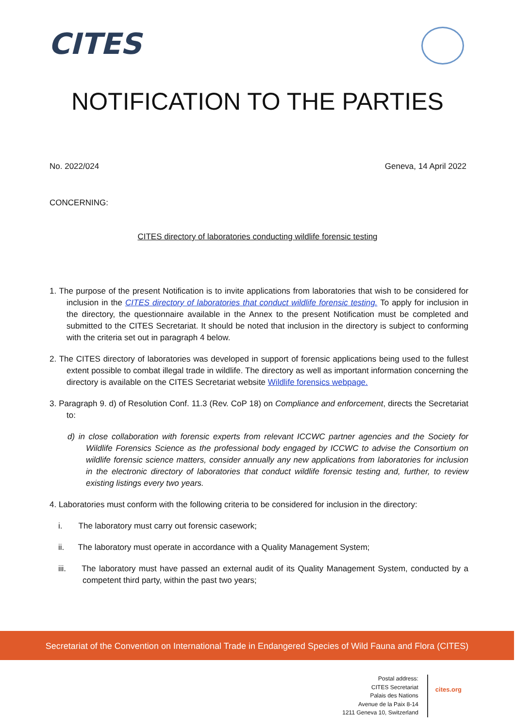CITES
NOTIFICATION TO THE PARTIES
No. 2022/024 Geneva, 14 April 2022
CONCERNING:
CITES directory of laboratories conducting wildlife forensic testing
1. The purpose of the present Notification is to invite applications from laboratories that wish to be considered for inclusion in the CITES directory of laboratories that conduct wildlife forensic testing. To apply for inclusion in the directory, the questionnaire available in the Annex to the present Notification must be completed and submitted to the CITES Secretariat. It should be noted that inclusion in the directory is subject to conforming with the criteria set out in paragraph 4 below.
2. The CITES directory of laboratories was developed in support of forensic applications being used to the fullest extent possible to combat illegal trade in wildlife. The directory as well as important information concerning the directory is available on the CITES Secretariat website Wildlife forensics webpage.
3. Paragraph 9. d) of Resolution Conf. 11.3 (Rev. CoP 18) on Compliance and enforcement, directs the Secretariat to:
d) in close collaboration with forensic experts from relevant ICCWC partner agencies and the Society for Wildlife Forensics Science as the professional body engaged by ICCWC to advise the Consortium on wildlife forensic science matters, consider annually any new applications from laboratories for inclusion in the electronic directory of laboratories that conduct wildlife forensic testing and, further, to review existing listings every two years.
4. Laboratories must conform with the following criteria to be considered for inclusion in the directory:
i. The laboratory must carry out forensic casework;
ii. The laboratory must operate in accordance with a Quality Management System;
iii. The laboratory must have passed an external audit of its Quality Management System, conducted by a competent third party, within the past two years;
Secretariat of the Convention on International Trade in Endangered Species of Wild Fauna and Flora (CITES)
Postal address:
CITES Secretariat
Palais des Nations
Avenue de la Paix 8-14
1211 Geneva 10, Switzerland
cites.org